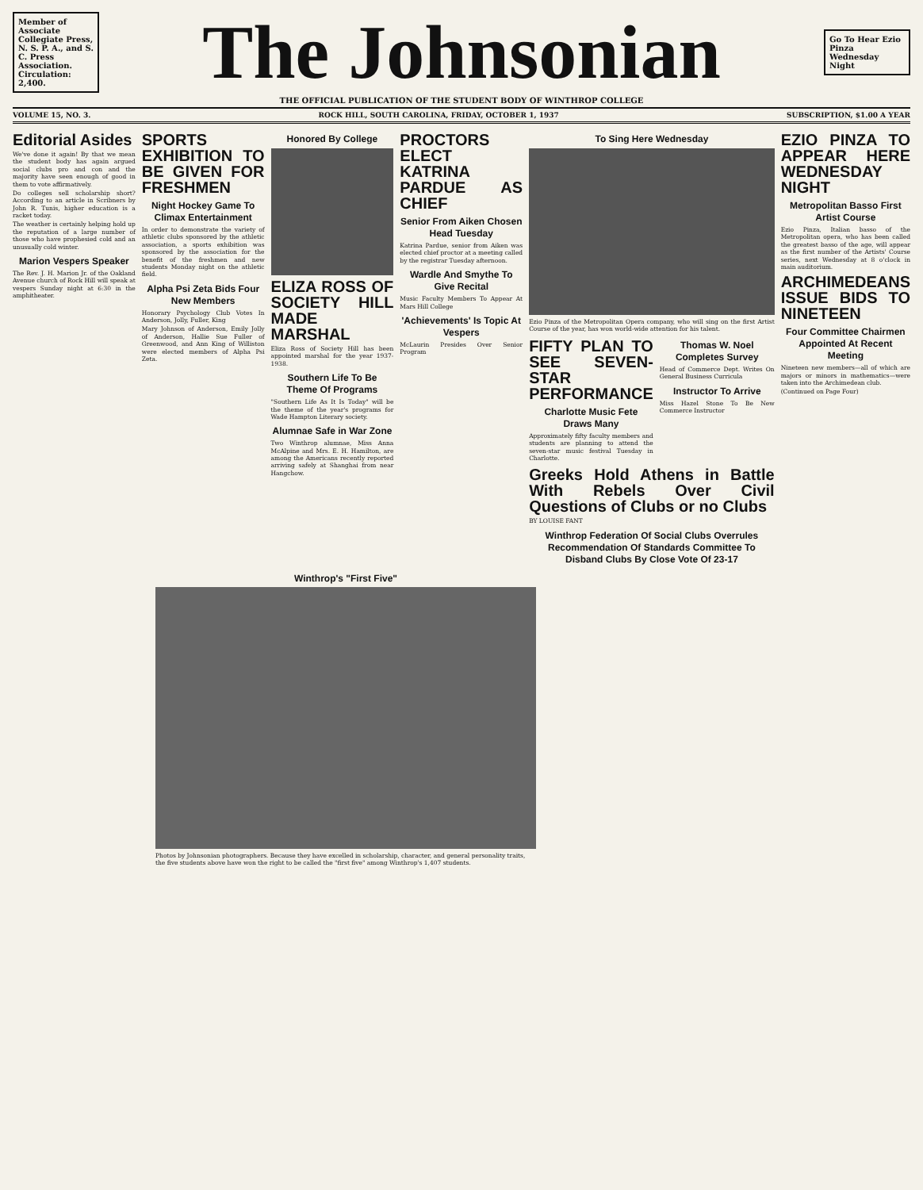Member of Associate Collegiate Press, N. S. P. A., and S. C. Press Association. Circulation: 2,400.
The Johnsonian
Go To Hear Ezio Pinza Wednesday Night
THE OFFICIAL PUBLICATION OF THE STUDENT BODY OF WINTHROP COLLEGE
VOLUME 15, NO. 3. ROCK HILL, SOUTH CAROLINA, FRIDAY, OCTOBER 1, 1937 SUBSCRIPTION, $1.00 A YEAR
Editorial Asides
We've done it again! By that we mean the student body has again argued social clubs pro and con and the majority have seen enough of good in them to vote affirmatively.
Do colleges sell scholarship short? According to an article in Scribners by John R. Tunis, higher education is a racket today.
The weather is certainly helping hold up the reputation of a large number of those who have prophesied cold and an unusually cold winter.
Marion Vespers Speaker
The Rev. J. H. Marion Jr. of the Oakland Avenue church of Rock Hill will speak at vespers Sunday night at 6:30 in the amphitheater.
SPORTS EXHIBITION TO BE GIVEN FOR FRESHMEN
Night Hockey Game To Climax Entertainment
In order to demonstrate the variety of athletic clubs sponsored by the athletic association, a sports exhibition was sponsored by the association for the benefit of the freshmen and new students Monday night on the athletic field.
Alpha Psi Zeta Bids Four New Members
Honorary Psychology Club Votes In Anderson, Jolly, Fuller, King
Mary Johnson of Anderson, Emily Jolly of Anderson, Hallie Sue Fuller of Greenwood, and Ann King of Williston were elected members of Alpha Psi Zeta.
Honored By College
ELIZA ROSS OF SOCIETY HILL MADE MARSHAL
Eliza Ross of Society Hill has been appointed marshal for the year 1937-1938.
Southern Life To Be Theme Of Programs
"Southern Life As It Is Today" will be the theme of the year's programs for Wade Hampton Literary society.
Alumnae Safe in War Zone
Two Winthrop alumnae, Miss Anna McAlpine and Mrs. E. H. Hamilton, are among the Americans recently reported arriving safely at Shanghai from near Hangchow.
PROCTORS ELECT KATRINA PARDUE AS CHIEF
Senior From Aiken Chosen Head Tuesday
Katrina Pardue, senior from Aiken was elected chief proctor at a meeting called by the registrar Tuesday afternoon.
Wardle And Smythe To Give Recital
Music Faculty Members To Appear At Mars Hill College
'Achievements' Is Topic At Vespers
McLaurin Presides Over Senior Program
To Sing Here Wednesday
Ezio Pinza of the Metropolitan Opera company, who will sing on the first Artist Course of the year, has won world-wide attention for his talent.
FIFTY PLAN TO SEE SEVEN-STAR PERFORMANCE
Charlotte Music Fete Draws Many
Approximately fifty faculty members and students are planning to attend the seven-star music festival Tuesday in Charlotte.
Thomas W. Noel Completes Survey
Head of Commerce Dept. Writes On General Business Curricula
Instructor To Arrive
Miss Hazel Stone To Be New Commerce Instructor
Greeks Hold Athens in Battle With Rebels Over Civil Questions of Clubs or no Clubs
BY LOUISE FANT
Winthrop Federation Of Social Clubs Overrules Recommendation Of Standards Committee To Disband Clubs By Close Vote Of 23-17
EZIO PINZA TO APPEAR HERE WEDNESDAY NIGHT
Metropolitan Basso First Artist Course
Ezio Pinza, Italian basso of the Metropolitan opera, who has been called the greatest basso of the age, will appear as the first number of the Artists' Course series, next Wednesday at 8 o'clock in main auditorium.
ARCHIMEDEANS ISSUE BIDS TO NINETEEN
Four Committee Chairmen Appointed At Recent Meeting
Nineteen new members—all of which are majors or minors in mathematics—were taken into the Archimedean club.
(Continued on Page Four)
Winthrop's "First Five"
Photos by Johnsonian photographers. Because they have excelled in scholarship, character, and general personality traits, the five students above have won the right to be called the "first five" among Winthrop's 1,407 students.